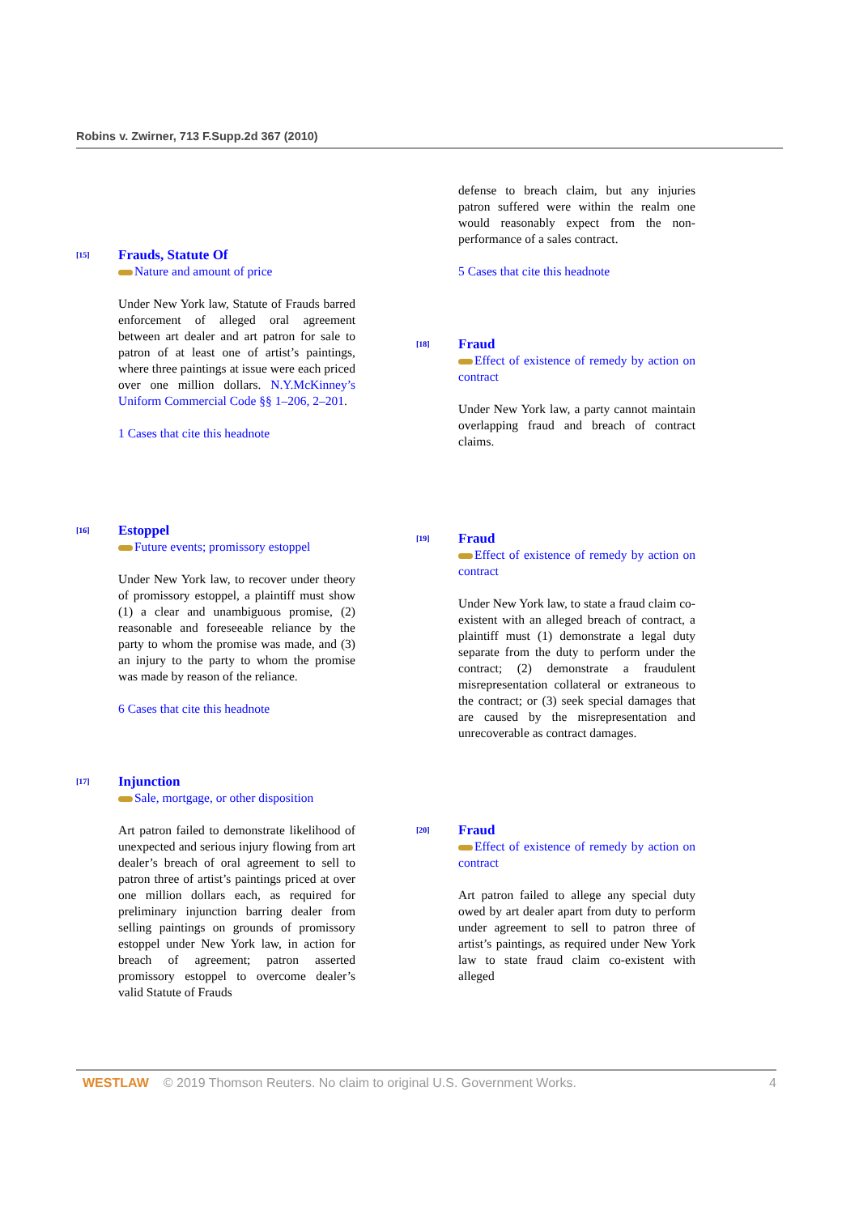Robins v. Zwirner, 713 F.Supp.2d 367 (2010)
[15]
Frauds, Statute Of
Nature and amount of price
Under New York law, Statute of Frauds barred enforcement of alleged oral agreement between art dealer and art patron for sale to patron of at least one of artist’s paintings, where three paintings at issue were each priced over one million dollars. N.Y.McKinney’s Uniform Commercial Code §§ 1–206, 2–201.
1 Cases that cite this headnote
[16]
Estoppel
Future events; promissory estoppel
Under New York law, to recover under theory of promissory estoppel, a plaintiff must show (1) a clear and unambiguous promise, (2) reasonable and foreseeable reliance by the party to whom the promise was made, and (3) an injury to the party to whom the promise was made by reason of the reliance.
6 Cases that cite this headnote
[17]
Injunction
Sale, mortgage, or other disposition
Art patron failed to demonstrate likelihood of unexpected and serious injury flowing from art dealer’s breach of oral agreement to sell to patron three of artist’s paintings priced at over one million dollars each, as required for preliminary injunction barring dealer from selling paintings on grounds of promissory estoppel under New York law, in action for breach of agreement; patron asserted promissory estoppel to overcome dealer’s valid Statute of Frauds
defense to breach claim, but any injuries patron suffered were within the realm one would reasonably expect from the non-performance of a sales contract.
5 Cases that cite this headnote
[18]
Fraud
Effect of existence of remedy by action on contract
Under New York law, a party cannot maintain overlapping fraud and breach of contract claims.
[19]
Fraud
Effect of existence of remedy by action on contract
Under New York law, to state a fraud claim co-existent with an alleged breach of contract, a plaintiff must (1) demonstrate a legal duty separate from the duty to perform under the contract; (2) demonstrate a fraudulent misrepresentation collateral or extraneous to the contract; or (3) seek special damages that are caused by the misrepresentation and unrecoverable as contract damages.
[20]
Fraud
Effect of existence of remedy by action on contract
Art patron failed to allege any special duty owed by art dealer apart from duty to perform under agreement to sell to patron three of artist’s paintings, as required under New York law to state fraud claim co-existent with alleged
WESTLAW © 2019 Thomson Reuters. No claim to original U.S. Government Works. 4